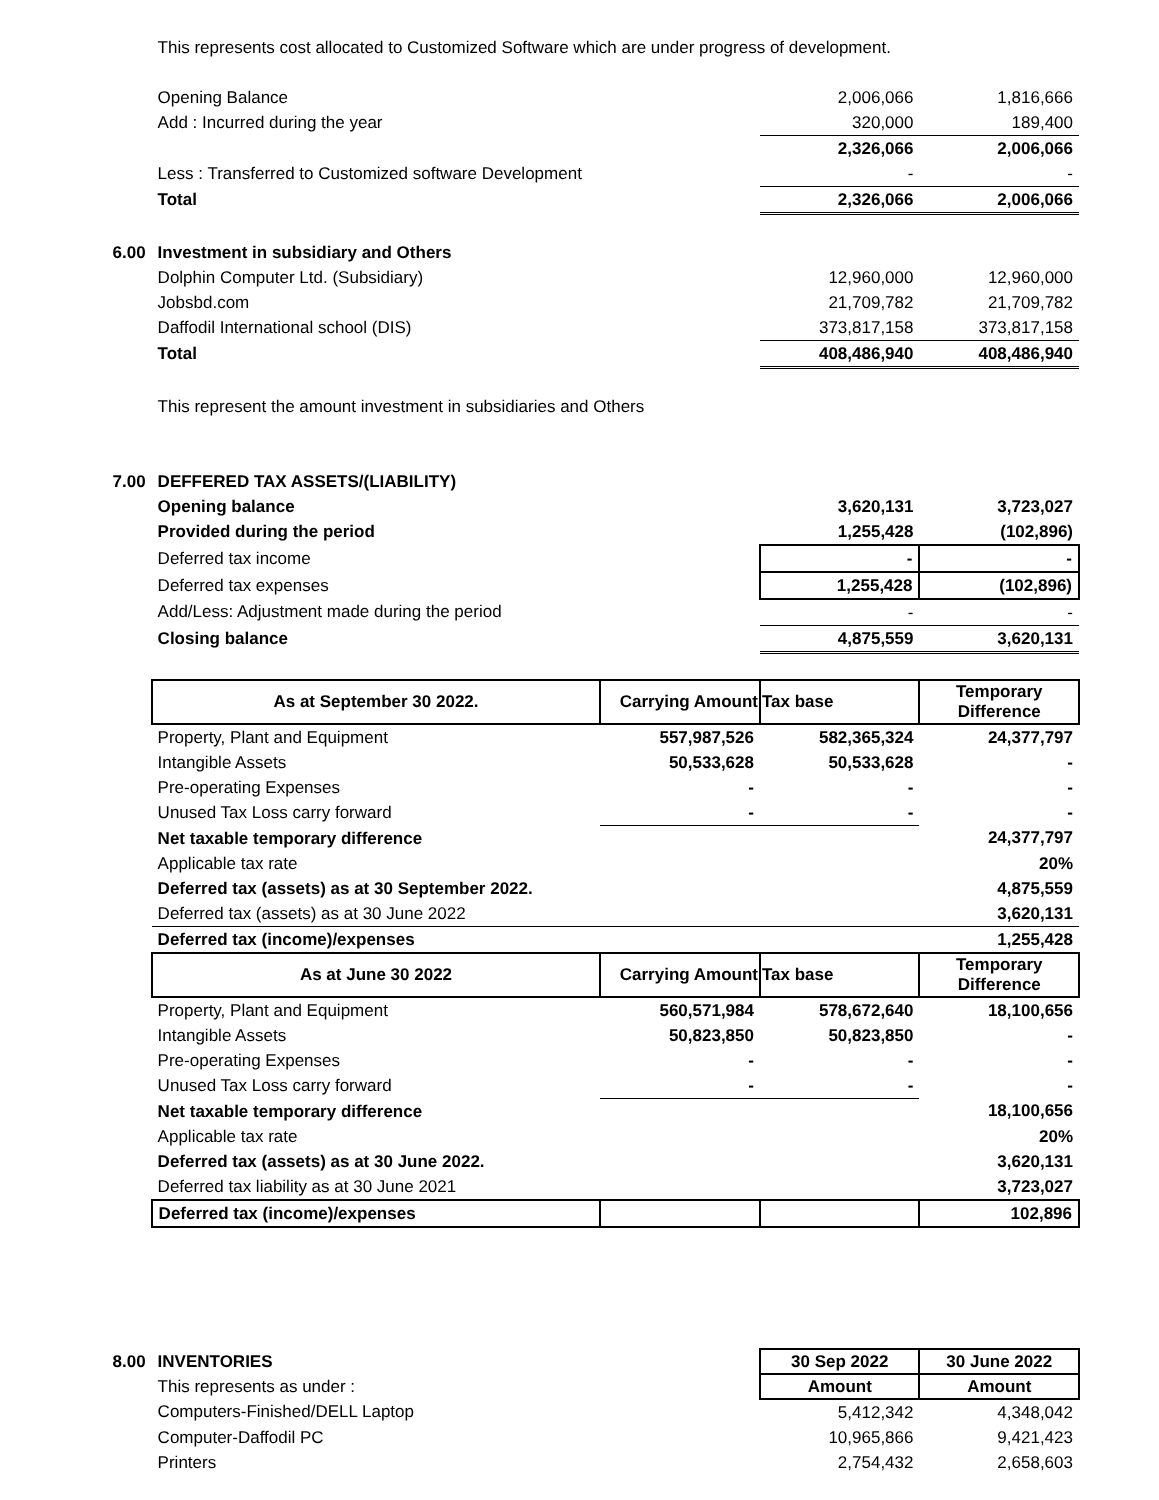| | This represents cost allocated to Customized Software which are under progress of development. | | | |
| | Opening Balance | | 2,006,066 | 1,816,666 |
| | Add : Incurred during the year | | 320,000 | 189,400 |
| | | | 2,326,066 | 2,006,066 |
| | Less : Transferred to Customized software Development | | - | - |
| | Total | | 2,326,066 | 2,006,066 |
| 6.00 | Investment in subsidiary and Others | | | |
| | Dolphin Computer Ltd. (Subsidiary) | | 12,960,000 | 12,960,000 |
| | Jobsbd.com | | 21,709,782 | 21,709,782 |
| | Daffodil International school (DIS) | | 373,817,158 | 373,817,158 |
| | Total | | 408,486,940 | 408,486,940 |
| | This represent the amount investment in subsidiaries and Others | | | |
| 7.00 | DEFFERED TAX ASSETS/(LIABILITY) | | | |
| | Opening balance | | 3,620,131 | 3,723,027 |
| | Provided during the period | | 1,255,428 | (102,896) |
| | Deferred tax income | | - | - |
| | Deferred tax expenses | | 1,255,428 | (102,896) |
| | Add/Less: Adjustment made during the period | | - | - |
| | Closing balance | | 4,875,559 | 3,620,131 |
| | As at September 30 2022. | Carrying Amount | Tax base | Temporary Difference |
| | Property, Plant and Equipment | 557,987,526 | 582,365,324 | 24,377,797 |
| | Intangible Assets | 50,533,628 | 50,533,628 | - |
| | Pre-operating Expenses | - | - | - |
| | Unused Tax Loss carry forward | - | - | - |
| | Net taxable temporary difference | | | 24,377,797 |
| | Applicable tax rate | | | 20% |
| | Deferred tax (assets) as at 30 September 2022. | | | 4,875,559 |
| | Deferred tax (assets) as at 30 June 2022 | | | 3,620,131 |
| | Deferred tax (income)/expenses | | | 1,255,428 |
| | As at June 30 2022 | Carrying Amount | Tax base | Temporary Difference |
| | Property, Plant and Equipment | 560,571,984 | 578,672,640 | 18,100,656 |
| | Intangible Assets | 50,823,850 | 50,823,850 | - |
| | Pre-operating Expenses | - | - | - |
| | Unused Tax Loss carry forward | - | - | - |
| | Net taxable temporary difference | | | 18,100,656 |
| | Applicable tax rate | | | 20% |
| | Deferred tax (assets) as at 30 June 2022. | | | 3,620,131 |
| | Deferred tax liability as at 30 June 2021 | | | 3,723,027 |
| | Deferred tax (income)/expenses | | | 102,896 |
| 8.00 | INVENTORIES | | 30 Sep 2022 | 30 June 2022 |
| | This represents as under : | | Amount | Amount |
| | Computers-Finished/DELL Laptop | | 5,412,342 | 4,348,042 |
| | Computer-Daffodil PC | | 10,965,866 | 9,421,423 |
| | Printers | | 2,754,432 | 2,658,603 |